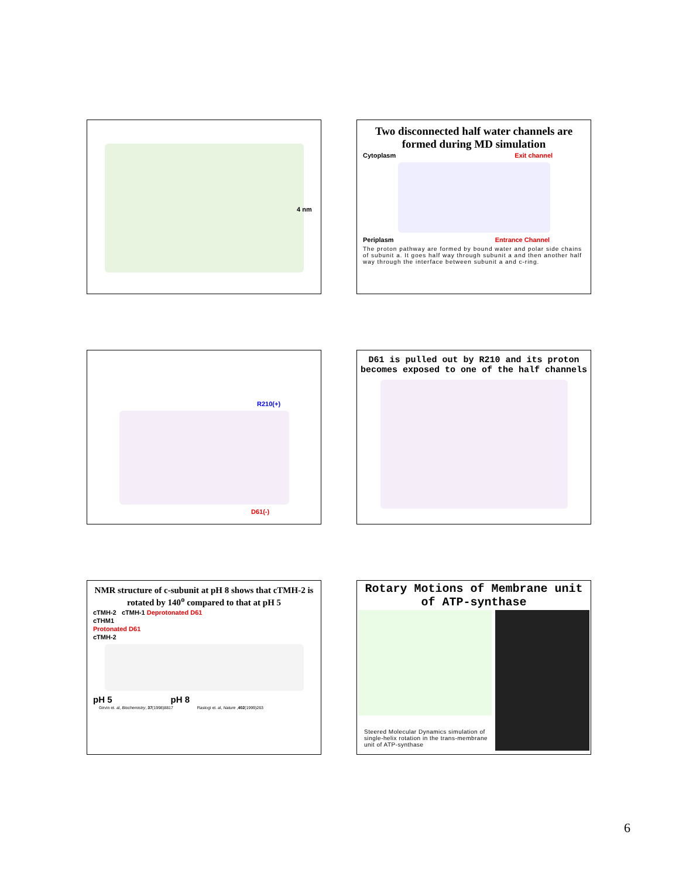4 nm
Two disconnected half water channels are formed during MD simulation
Cytoplasm Exit channel
Periplasm Entrance Channel
The proton pathway are formed by bound water and polar side chains of subunit a. It goes half way through subunit a and then another half way through the interface between subunit a and c-ring.
R210(+)
D61(-)
D61 is pulled out by R210 and its proton becomes exposed to one of the half channels
NMR structure of c-subunit at pH 8 shows that cTMH-2 is rotated by 140<sup>o</sup> compared to that at pH 5
cTMH-2 cTMH-1 Deprotonated D61
cTHM1
Protonated D61
cTMH-2
pH 5 pH 8
Girvin et. al, Biochemistry, 37(1998)8817 Rastogi et. al, Nature ,402(1999)263
Rotary Motions of Membrane unit of ATP-synthase
Steered Molecular Dynamics simulation of single-helix rotation in the trans-membrane unit of ATP-synthase
6